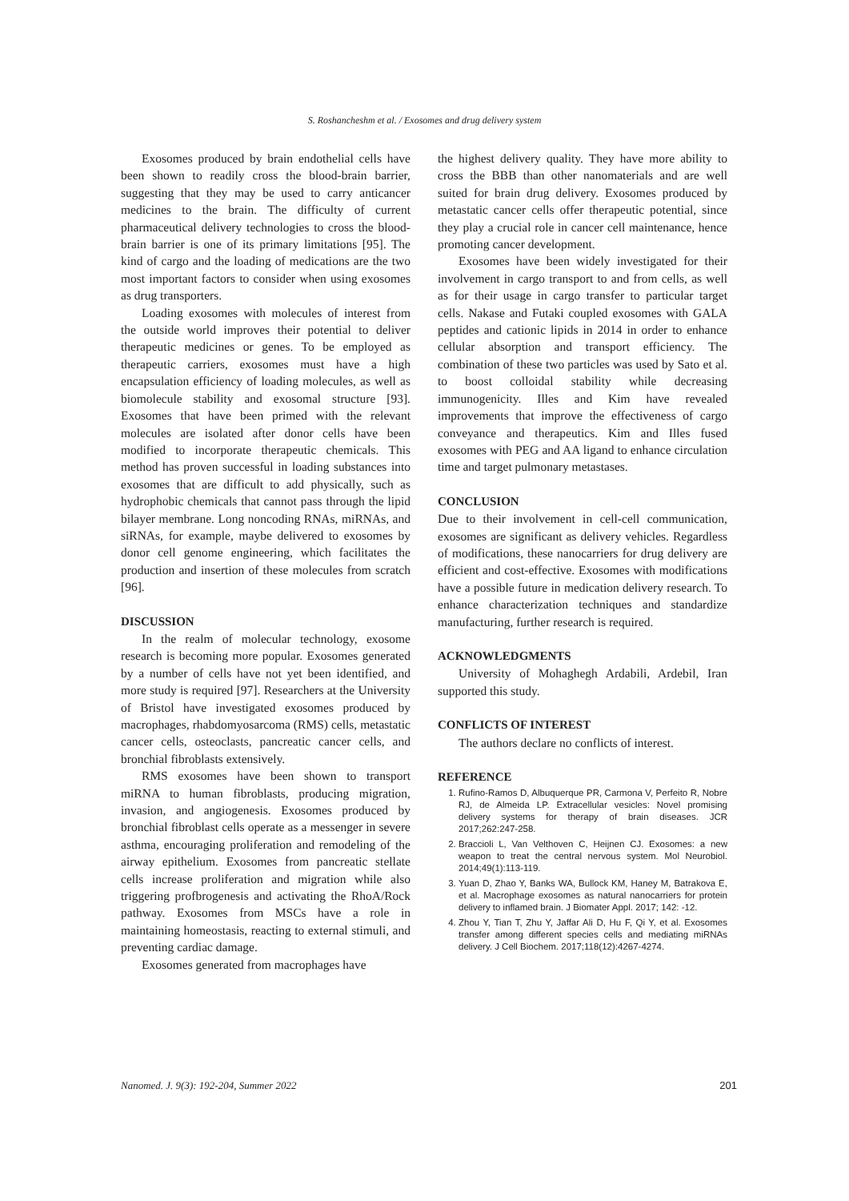S. Roshancheshm et al. / Exosomes and drug delivery system
Exosomes produced by brain endothelial cells have been shown to readily cross the blood-brain barrier, suggesting that they may be used to carry anticancer medicines to the brain. The difficulty of current pharmaceutical delivery technologies to cross the blood-brain barrier is one of its primary limitations [95]. The kind of cargo and the loading of medications are the two most important factors to consider when using exosomes as drug transporters.
Loading exosomes with molecules of interest from the outside world improves their potential to deliver therapeutic medicines or genes. To be employed as therapeutic carriers, exosomes must have a high encapsulation efficiency of loading molecules, as well as biomolecule stability and exosomal structure [93]. Exosomes that have been primed with the relevant molecules are isolated after donor cells have been modified to incorporate therapeutic chemicals. This method has proven successful in loading substances into exosomes that are difficult to add physically, such as hydrophobic chemicals that cannot pass through the lipid bilayer membrane. Long noncoding RNAs, miRNAs, and siRNAs, for example, maybe delivered to exosomes by donor cell genome engineering, which facilitates the production and insertion of these molecules from scratch [96].
DISCUSSION
In the realm of molecular technology, exosome research is becoming more popular. Exosomes generated by a number of cells have not yet been identified, and more study is required [97]. Researchers at the University of Bristol have investigated exosomes produced by macrophages, rhabdomyosarcoma (RMS) cells, metastatic cancer cells, osteoclasts, pancreatic cancer cells, and bronchial fibroblasts extensively.
RMS exosomes have been shown to transport miRNA to human fibroblasts, producing migration, invasion, and angiogenesis. Exosomes produced by bronchial fibroblast cells operate as a messenger in severe asthma, encouraging proliferation and remodeling of the airway epithelium. Exosomes from pancreatic stellate cells increase proliferation and migration while also triggering profbrogenesis and activating the RhoA/Rock pathway. Exosomes from MSCs have a role in maintaining homeostasis, reacting to external stimuli, and preventing cardiac damage.
Exosomes generated from macrophages have
the highest delivery quality. They have more ability to cross the BBB than other nanomaterials and are well suited for brain drug delivery. Exosomes produced by metastatic cancer cells offer therapeutic potential, since they play a crucial role in cancer cell maintenance, hence promoting cancer development.
Exosomes have been widely investigated for their involvement in cargo transport to and from cells, as well as for their usage in cargo transfer to particular target cells. Nakase and Futaki coupled exosomes with GALA peptides and cationic lipids in 2014 in order to enhance cellular absorption and transport efficiency. The combination of these two particles was used by Sato et al. to boost colloidal stability while decreasing immunogenicity. Illes and Kim have revealed improvements that improve the effectiveness of cargo conveyance and therapeutics. Kim and Illes fused exosomes with PEG and AA ligand to enhance circulation time and target pulmonary metastases.
CONCLUSION
Due to their involvement in cell-cell communication, exosomes are significant as delivery vehicles. Regardless of modifications, these nanocarriers for drug delivery are efficient and cost-effective. Exosomes with modifications have a possible future in medication delivery research. To enhance characterization techniques and standardize manufacturing, further research is required.
ACKNOWLEDGMENTS
University of Mohaghegh Ardabili, Ardebil, Iran supported this study.
CONFLICTS OF INTEREST
The authors declare no conflicts of interest.
REFERENCE
1. Rufino-Ramos D, Albuquerque PR, Carmona V, Perfeito R, Nobre RJ, de Almeida LP. Extracellular vesicles: Novel promising delivery systems for therapy of brain diseases. JCR 2017;262:247-258.
2. Braccioli L, Van Velthoven C, Heijnen CJ. Exosomes: a new weapon to treat the central nervous system. Mol Neurobiol. 2014;49(1):113-119.
3. Yuan D, Zhao Y, Banks WA, Bullock KM, Haney M, Batrakova E, et al. Macrophage exosomes as natural nanocarriers for protein delivery to inflamed brain. J Biomater Appl. 2017; 142: -12.
4. Zhou Y, Tian T, Zhu Y, Jaffar Ali D, Hu F, Qi Y, et al. Exosomes transfer among different species cells and mediating miRNAs delivery. J Cell Biochem. 2017;118(12):4267-4274.
Nanomed. J. 9(3): 192-204, Summer 2022 201